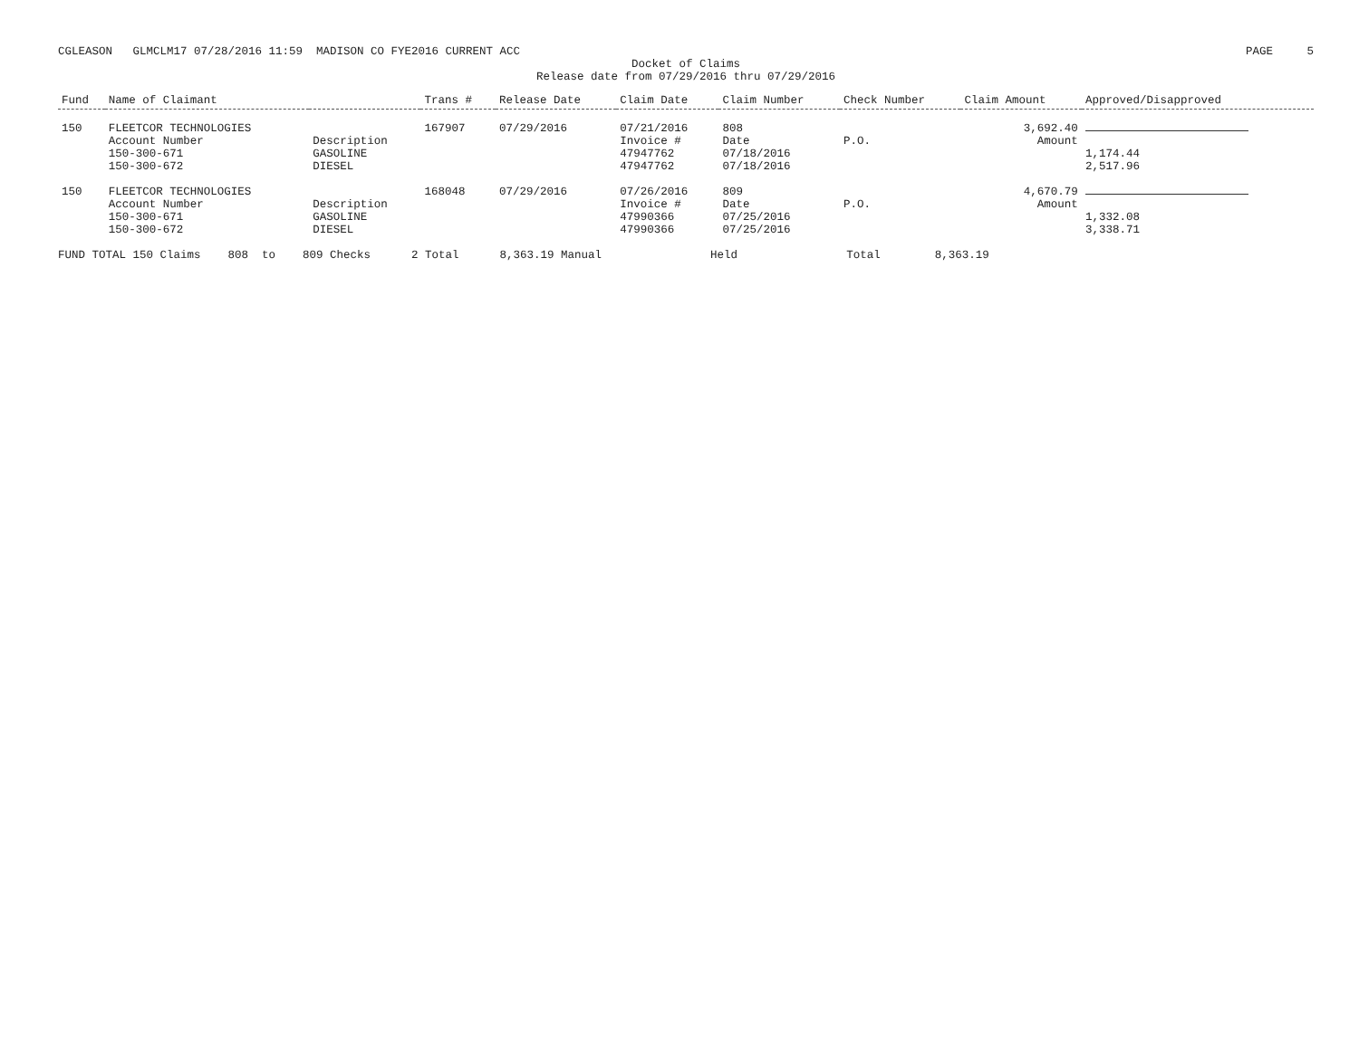CGLEASON GLMCLM17 07/28/2016 11:59 MADISON CO FYE2016 CURRENT ACC PAGE 5
Docket of Claims
Release date from 07/29/2016 thru 07/29/2016
| Fund | Name of Claimant | | Trans # | Release Date | Claim Date | Claim Number | Check Number | Claim Amount | Approved/Disapproved |
| --- | --- | --- | --- | --- | --- | --- | --- | --- | --- |
| 150 | FLEETCOR TECHNOLOGIES | | 167907 | 07/29/2016 | 07/21/2016 | 808 | | 3,692.40 | |
| | Account Number | Description | | | Invoice # | Date | P.O. | Amount | |
| | 150-300-671 | GASOLINE | | | 47947762 | 07/18/2016 | | | 1,174.44 |
| | 150-300-672 | DIESEL | | | 47947762 | 07/18/2016 | | | 2,517.96 |
| 150 | FLEETCOR TECHNOLOGIES | | 168048 | 07/29/2016 | 07/26/2016 | 809 | | 4,670.79 | |
| | Account Number | Description | | | Invoice # | Date | P.O. | Amount | |
| | 150-300-671 | GASOLINE | | | 47990366 | 07/25/2016 | | | 1,332.08 |
| | 150-300-672 | DIESEL | | | 47990366 | 07/25/2016 | | | 3,338.71 |
FUND TOTAL 150 Claims 808 to 809 Checks 2 Total 8,363.19 Manual Held Total 8,363.19